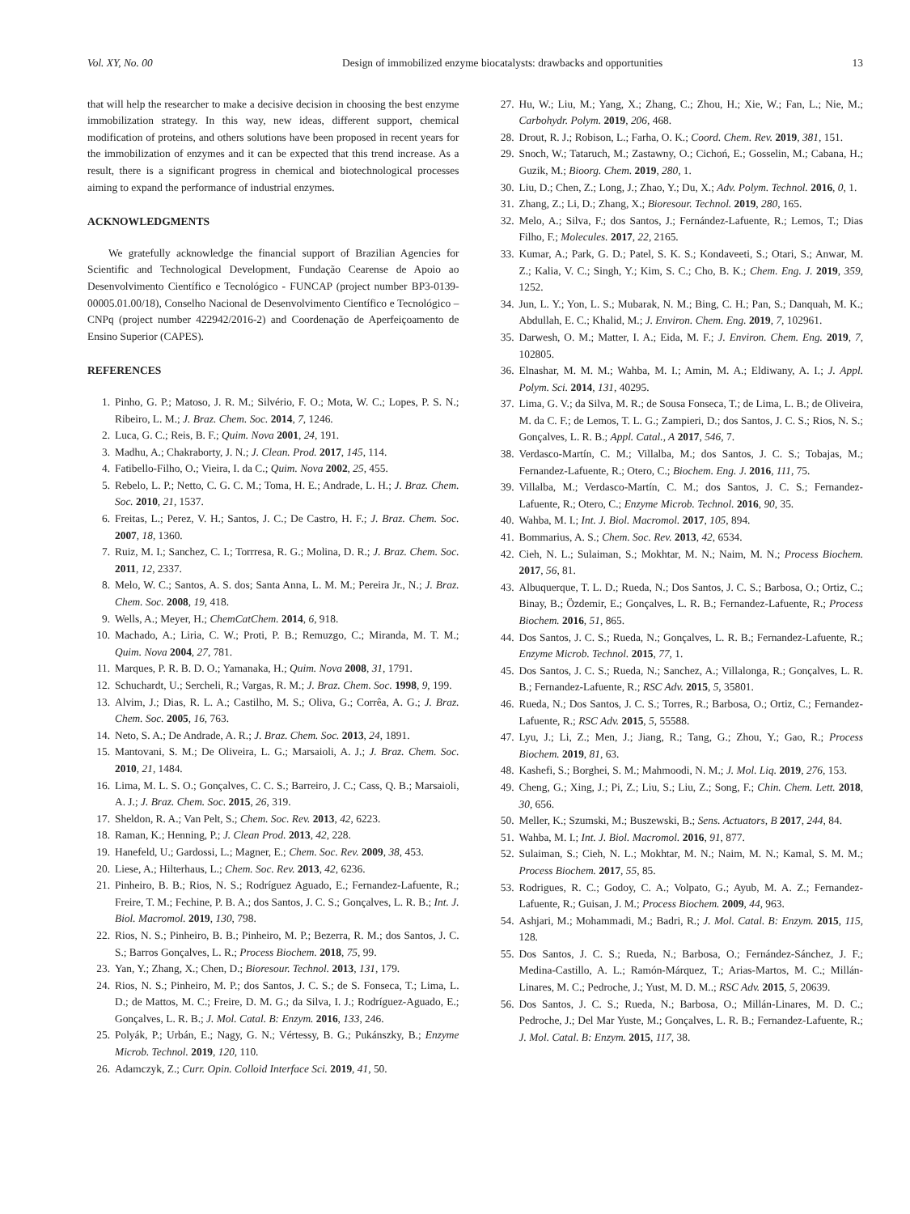Vol. XY, No. 00 Design of immobilized enzyme biocatalysts: drawbacks and opportunities 13
that will help the researcher to make a decisive decision in choosing the best enzyme immobilization strategy. In this way, new ideas, different support, chemical modification of proteins, and others solutions have been proposed in recent years for the immobilization of enzymes and it can be expected that this trend increase. As a result, there is a significant progress in chemical and biotechnological processes aiming to expand the performance of industrial enzymes.
ACKNOWLEDGMENTS
We gratefully acknowledge the financial support of Brazilian Agencies for Scientific and Technological Development, Fundação Cearense de Apoio ao Desenvolvimento Científico e Tecnológico - FUNCAP (project number BP3-0139-00005.01.00/18), Conselho Nacional de Desenvolvimento Científico e Tecnológico – CNPq (project number 422942/2016-2) and Coordenação de Aperfeiçoamento de Ensino Superior (CAPES).
REFERENCES
1. Pinho, G. P.; Matoso, J. R. M.; Silvério, F. O.; Mota, W. C.; Lopes, P. S. N.; Ribeiro, L. M.; J. Braz. Chem. Soc. 2014, 7, 1246.
2. Luca, G. C.; Reis, B. F.; Quim. Nova 2001, 24, 191.
3. Madhu, A.; Chakraborty, J. N.; J. Clean. Prod. 2017, 145, 114.
4. Fatibello-Filho, O.; Vieira, I. da C.; Quim. Nova 2002, 25, 455.
5. Rebelo, L. P.; Netto, C. G. C. M.; Toma, H. E.; Andrade, L. H.; J. Braz. Chem. Soc. 2010, 21, 1537.
6. Freitas, L.; Perez, V. H.; Santos, J. C.; De Castro, H. F.; J. Braz. Chem. Soc. 2007, 18, 1360.
7. Ruiz, M. I.; Sanchez, C. I.; Torrresa, R. G.; Molina, D. R.; J. Braz. Chem. Soc. 2011, 12, 2337.
8. Melo, W. C.; Santos, A. S. dos; Santa Anna, L. M. M.; Pereira Jr., N.; J. Braz. Chem. Soc. 2008, 19, 418.
9. Wells, A.; Meyer, H.; ChemCatChem. 2014, 6, 918.
10. Machado, A.; Liria, C. W.; Proti, P. B.; Remuzgo, C.; Miranda, M. T. M.; Quim. Nova 2004, 27, 781.
11. Marques, P. R. B. D. O.; Yamanaka, H.; Quim. Nova 2008, 31, 1791.
12. Schuchardt, U.; Sercheli, R.; Vargas, R. M.; J. Braz. Chem. Soc. 1998, 9, 199.
13. Alvim, J.; Dias, R. L. A.; Castilho, M. S.; Oliva, G.; Corrêa, A. G.; J. Braz. Chem. Soc. 2005, 16, 763.
14. Neto, S. A.; De Andrade, A. R.; J. Braz. Chem. Soc. 2013, 24, 1891.
15. Mantovani, S. M.; De Oliveira, L. G.; Marsaioli, A. J.; J. Braz. Chem. Soc. 2010, 21, 1484.
16. Lima, M. L. S. O.; Gonçalves, C. C. S.; Barreiro, J. C.; Cass, Q. B.; Marsaioli, A. J.; J. Braz. Chem. Soc. 2015, 26, 319.
17. Sheldon, R. A.; Van Pelt, S.; Chem. Soc. Rev. 2013, 42, 6223.
18. Raman, K.; Henning, P.; J. Clean Prod. 2013, 42, 228.
19. Hanefeld, U.; Gardossi, L.; Magner, E.; Chem. Soc. Rev. 2009, 38, 453.
20. Liese, A.; Hilterhaus, L.; Chem. Soc. Rev. 2013, 42, 6236.
21. Pinheiro, B. B.; Rios, N. S.; Rodríguez Aguado, E.; Fernandez-Lafuente, R.; Freire, T. M.; Fechine, P. B. A.; dos Santos, J. C. S.; Gonçalves, L. R. B.; Int. J. Biol. Macromol. 2019, 130, 798.
22. Rios, N. S.; Pinheiro, B. B.; Pinheiro, M. P.; Bezerra, R. M.; dos Santos, J. C. S.; Barros Gonçalves, L. R.; Process Biochem. 2018, 75, 99.
23. Yan, Y.; Zhang, X.; Chen, D.; Bioresour. Technol. 2013, 131, 179.
24. Rios, N. S.; Pinheiro, M. P.; dos Santos, J. C. S.; de S. Fonseca, T.; Lima, L. D.; de Mattos, M. C.; Freire, D. M. G.; da Silva, I. J.; Rodríguez-Aguado, E.; Gonçalves, L. R. B.; J. Mol. Catal. B: Enzym. 2016, 133, 246.
25. Polyák, P.; Urbán, E.; Nagy, G. N.; Vértessy, B. G.; Pukánszky, B.; Enzyme Microb. Technol. 2019, 120, 110.
26. Adamczyk, Z.; Curr. Opin. Colloid Interface Sci. 2019, 41, 50.
27. Hu, W.; Liu, M.; Yang, X.; Zhang, C.; Zhou, H.; Xie, W.; Fan, L.; Nie, M.; Carbohydr. Polym. 2019, 206, 468.
28. Drout, R. J.; Robison, L.; Farha, O. K.; Coord. Chem. Rev. 2019, 381, 151.
29. Snoch, W.; Tataruch, M.; Zastawny, O.; Cichoń, E.; Gosselin, M.; Cabana, H.; Guzik, M.; Bioorg. Chem. 2019, 280, 1.
30. Liu, D.; Chen, Z.; Long, J.; Zhao, Y.; Du, X.; Adv. Polym. Technol. 2016, 0, 1.
31. Zhang, Z.; Li, D.; Zhang, X.; Bioresour. Technol. 2019, 280, 165.
32. Melo, A.; Silva, F.; dos Santos, J.; Fernández-Lafuente, R.; Lemos, T.; Dias Filho, F.; Molecules. 2017, 22, 2165.
33. Kumar, A.; Park, G. D.; Patel, S. K. S.; Kondaveeti, S.; Otari, S.; Anwar, M. Z.; Kalia, V. C.; Singh, Y.; Kim, S. C.; Cho, B. K.; Chem. Eng. J. 2019, 359, 1252.
34. Jun, L. Y.; Yon, L. S.; Mubarak, N. M.; Bing, C. H.; Pan, S.; Danquah, M. K.; Abdullah, E. C.; Khalid, M.; J. Environ. Chem. Eng. 2019, 7, 102961.
35. Darwesh, O. M.; Matter, I. A.; Eida, M. F.; J. Environ. Chem. Eng. 2019, 7, 102805.
36. Elnashar, M. M. M.; Wahba, M. I.; Amin, M. A.; Eldiwany, A. I.; J. Appl. Polym. Sci. 2014, 131, 40295.
37. Lima, G. V.; da Silva, M. R.; de Sousa Fonseca, T.; de Lima, L. B.; de Oliveira, M. da C. F.; de Lemos, T. L. G.; Zampieri, D.; dos Santos, J. C. S.; Rios, N. S.; Gonçalves, L. R. B.; Appl. Catal., A 2017, 546, 7.
38. Verdasco-Martín, C. M.; Villalba, M.; dos Santos, J. C. S.; Tobajas, M.; Fernandez-Lafuente, R.; Otero, C.; Biochem. Eng. J. 2016, 111, 75.
39. Villalba, M.; Verdasco-Martín, C. M.; dos Santos, J. C. S.; Fernandez-Lafuente, R.; Otero, C.; Enzyme Microb. Technol. 2016, 90, 35.
40. Wahba, M. I.; Int. J. Biol. Macromol. 2017, 105, 894.
41. Bommarius, A. S.; Chem. Soc. Rev. 2013, 42, 6534.
42. Cieh, N. L.; Sulaiman, S.; Mokhtar, M. N.; Naim, M. N.; Process Biochem. 2017, 56, 81.
43. Albuquerque, T. L. D.; Rueda, N.; Dos Santos, J. C. S.; Barbosa, O.; Ortiz, C.; Binay, B.; Özdemir, E.; Gonçalves, L. R. B.; Fernandez-Lafuente, R.; Process Biochem. 2016, 51, 865.
44. Dos Santos, J. C. S.; Rueda, N.; Gonçalves, L. R. B.; Fernandez-Lafuente, R.; Enzyme Microb. Technol. 2015, 77, 1.
45. Dos Santos, J. C. S.; Rueda, N.; Sanchez, A.; Villalonga, R.; Gonçalves, L. R. B.; Fernandez-Lafuente, R.; RSC Adv. 2015, 5, 35801.
46. Rueda, N.; Dos Santos, J. C. S.; Torres, R.; Barbosa, O.; Ortiz, C.; Fernandez-Lafuente, R.; RSC Adv. 2015, 5, 55588.
47. Lyu, J.; Li, Z.; Men, J.; Jiang, R.; Tang, G.; Zhou, Y.; Gao, R.; Process Biochem. 2019, 81, 63.
48. Kashefi, S.; Borghei, S. M.; Mahmoodi, N. M.; J. Mol. Liq. 2019, 276, 153.
49. Cheng, G.; Xing, J.; Pi, Z.; Liu, S.; Liu, Z.; Song, F.; Chin. Chem. Lett. 2018, 30, 656.
50. Meller, K.; Szumski, M.; Buszewski, B.; Sens. Actuators, B 2017, 244, 84.
51. Wahba, M. I.; Int. J. Biol. Macromol. 2016, 91, 877.
52. Sulaiman, S.; Cieh, N. L.; Mokhtar, M. N.; Naim, M. N.; Kamal, S. M. M.; Process Biochem. 2017, 55, 85.
53. Rodrigues, R. C.; Godoy, C. A.; Volpato, G.; Ayub, M. A. Z.; Fernandez-Lafuente, R.; Guisan, J. M.; Process Biochem. 2009, 44, 963.
54. Ashjari, M.; Mohammadi, M.; Badri, R.; J. Mol. Catal. B: Enzym. 2015, 115, 128.
55. Dos Santos, J. C. S.; Rueda, N.; Barbosa, O.; Fernández-Sánchez, J. F.; Medina-Castillo, A. L.; Ramón-Márquez, T.; Arias-Martos, M. C.; Millán-Linares, M. C.; Pedroche, J.; Yust, M. D. M..; RSC Adv. 2015, 5, 20639.
56. Dos Santos, J. C. S.; Rueda, N.; Barbosa, O.; Millán-Linares, M. D. C.; Pedroche, J.; Del Mar Yuste, M.; Gonçalves, L. R. B.; Fernandez-Lafuente, R.; J. Mol. Catal. B: Enzym. 2015, 117, 38.